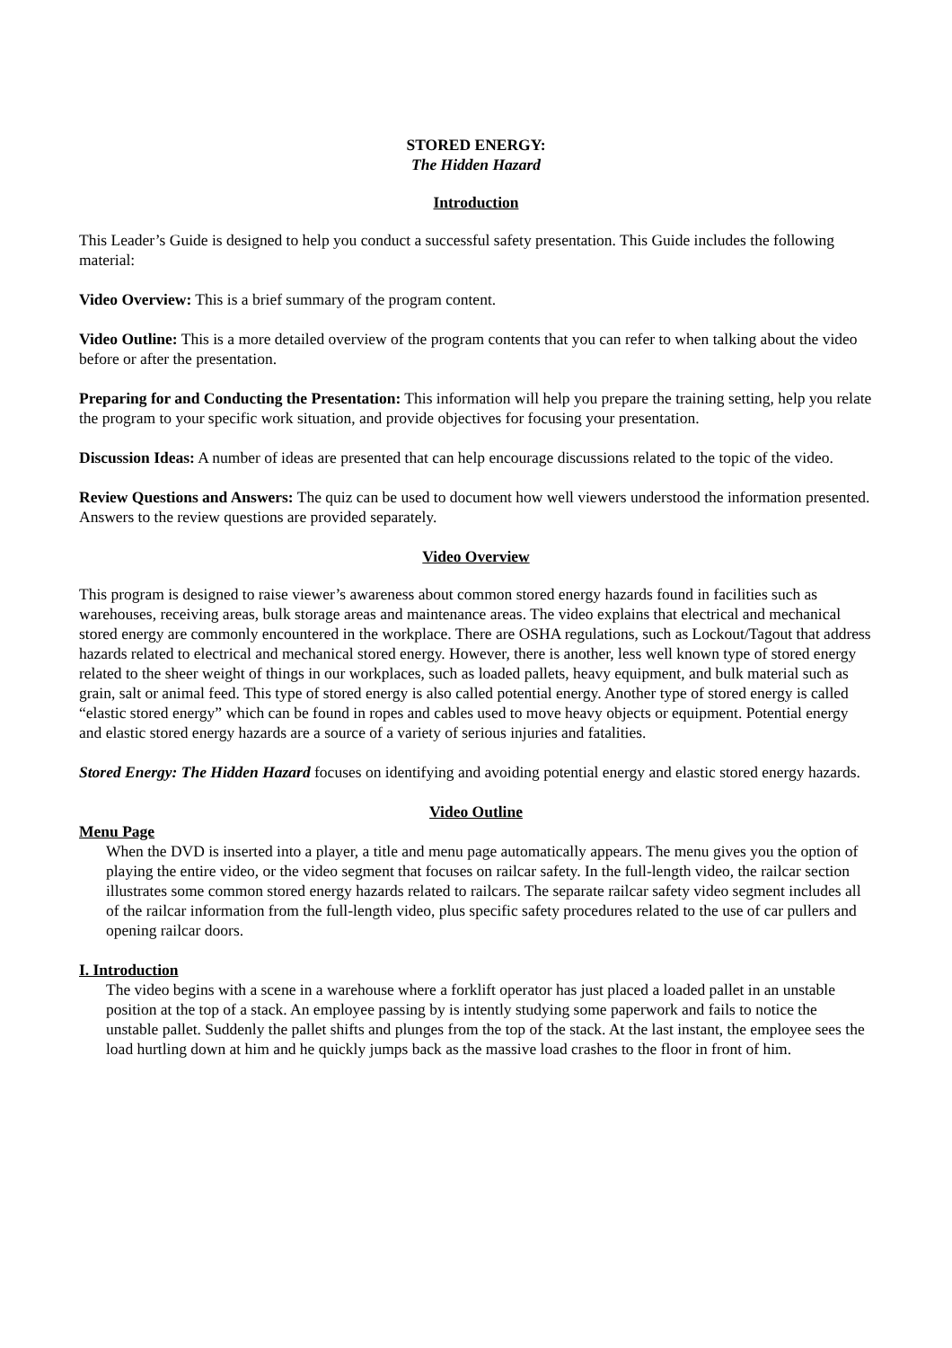STORED ENERGY:
The Hidden Hazard
Introduction
This Leader’s Guide is designed to help you conduct a successful safety presentation. This Guide includes the following material:
Video Overview: This is a brief summary of the program content.
Video Outline: This is a more detailed overview of the program contents that you can refer to when talking about the video before or after the presentation.
Preparing for and Conducting the Presentation: This information will help you prepare the training setting, help you relate the program to your specific work situation, and provide objectives for focusing your presentation.
Discussion Ideas: A number of ideas are presented that can help encourage discussions related to the topic of the video.
Review Questions and Answers: The quiz can be used to document how well viewers understood the information presented. Answers to the review questions are provided separately.
Video Overview
This program is designed to raise viewer’s awareness about common stored energy hazards found in facilities such as warehouses, receiving areas, bulk storage areas and maintenance areas. The video explains that electrical and mechanical stored energy are commonly encountered in the workplace. There are OSHA regulations, such as Lockout/Tagout that address hazards related to electrical and mechanical stored energy. However, there is another, less well known type of stored energy related to the sheer weight of things in our workplaces, such as loaded pallets, heavy equipment, and bulk material such as grain, salt or animal feed. This type of stored energy is also called potential energy. Another type of stored energy is called “elastic stored energy” which can be found in ropes and cables used to move heavy objects or equipment. Potential energy and elastic stored energy hazards are a source of a variety of serious injuries and fatalities.
Stored Energy: The Hidden Hazard focuses on identifying and avoiding potential energy and elastic stored energy hazards.
Video Outline
Menu Page
When the DVD is inserted into a player, a title and menu page automatically appears. The menu gives you the option of playing the entire video, or the video segment that focuses on railcar safety. In the full-length video, the railcar section illustrates some common stored energy hazards related to railcars. The separate railcar safety video segment includes all of the railcar information from the full-length video, plus specific safety procedures related to the use of car pullers and opening railcar doors.
I. Introduction
The video begins with a scene in a warehouse where a forklift operator has just placed a loaded pallet in an unstable position at the top of a stack. An employee passing by is intently studying some paperwork and fails to notice the unstable pallet. Suddenly the pallet shifts and plunges from the top of the stack. At the last instant, the employee sees the load hurtling down at him and he quickly jumps back as the massive load crashes to the floor in front of him.